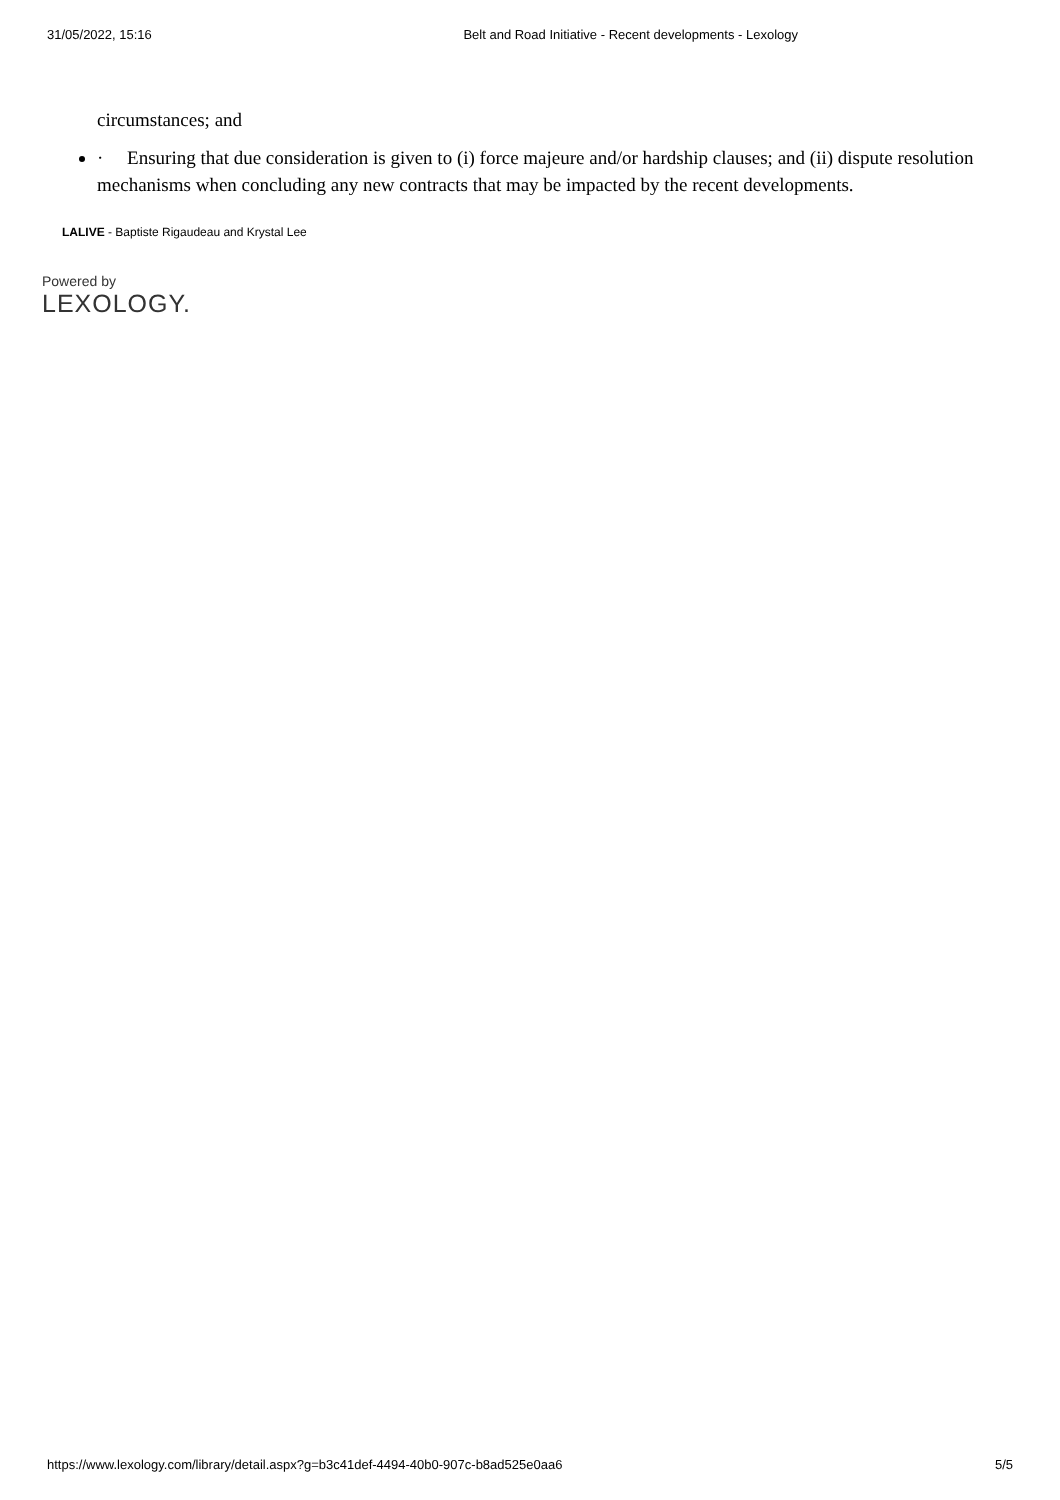31/05/2022, 15:16 Belt and Road Initiative - Recent developments - Lexology
circumstances; and
· Ensuring that due consideration is given to (i) force majeure and/or hardship clauses; and (ii) dispute resolution mechanisms when concluding any new contracts that may be impacted by the recent developments.
LALIVE - Baptiste Rigaudeau and Krystal Lee
Powered by
LEXOLOGY.
https://www.lexology.com/library/detail.aspx?g=b3c41def-4494-40b0-907c-b8ad525e0aa6 5/5